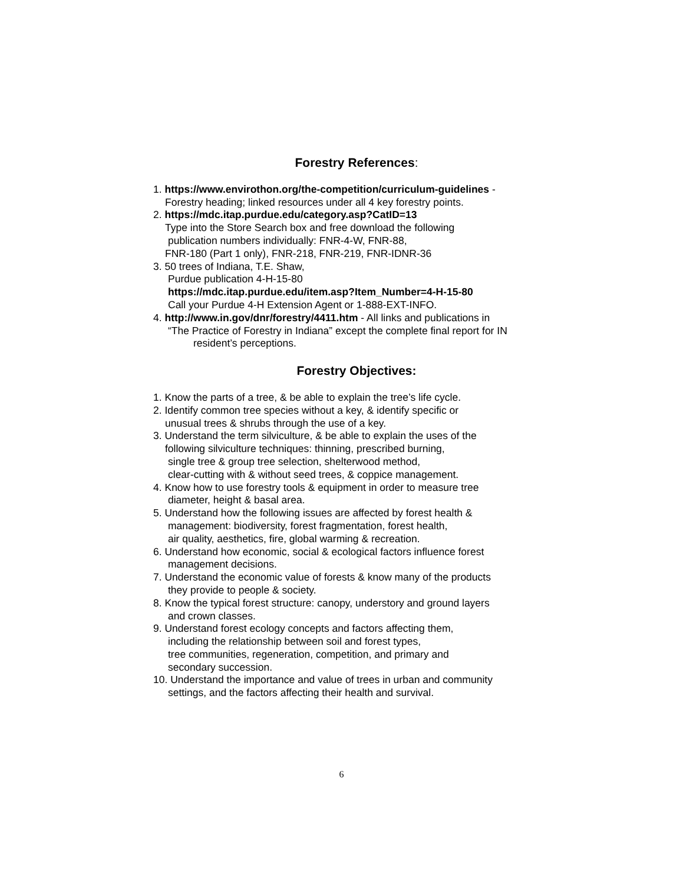Forestry References:
1. https://www.envirothon.org/the-competition/curriculum-guidelines -
Forestry heading; linked resources under all 4 key forestry points.
2. https://mdc.itap.purdue.edu/category.asp?CatID=13
Type into the Store Search box and free download the following
publication numbers individually: FNR-4-W, FNR-88,
FNR-180 (Part 1 only), FNR-218, FNR-219, FNR-IDNR-36
3. 50 trees of Indiana, T.E. Shaw,
Purdue publication 4-H-15-80
https://mdc.itap.purdue.edu/item.asp?Item_Number=4-H-15-80
Call your Purdue 4-H Extension Agent or 1-888-EXT-INFO.
4. http://www.in.gov/dnr/forestry/4411.htm - All links and publications in
“The Practice of Forestry in Indiana” except the complete final report for IN
resident’s perceptions.
Forestry Objectives:
1. Know the parts of a tree, & be able to explain the tree’s life cycle.
2. Identify common tree species without a key, & identify specific or
unusual trees & shrubs through the use of a key.
3. Understand the term silviculture, & be able to explain the uses of the
following silviculture techniques: thinning, prescribed burning,
single tree & group tree selection, shelterwood method,
clear-cutting with & without seed trees, & coppice management.
4. Know how to use forestry tools & equipment in order to measure tree
diameter, height & basal area.
5. Understand how the following issues are affected by forest health &
management: biodiversity, forest fragmentation, forest health,
air quality, aesthetics, fire, global warming & recreation.
6. Understand how economic, social & ecological factors influence forest
management decisions.
7. Understand the economic value of forests & know many of the products
they provide to people & society.
8. Know the typical forest structure: canopy, understory and ground layers
and crown classes.
9. Understand forest ecology concepts and factors affecting them,
including the relationship between soil and forest types,
tree communities, regeneration, competition, and primary and
secondary succession.
10. Understand the importance and value of trees in urban and community
settings, and the factors affecting their health and survival.
6